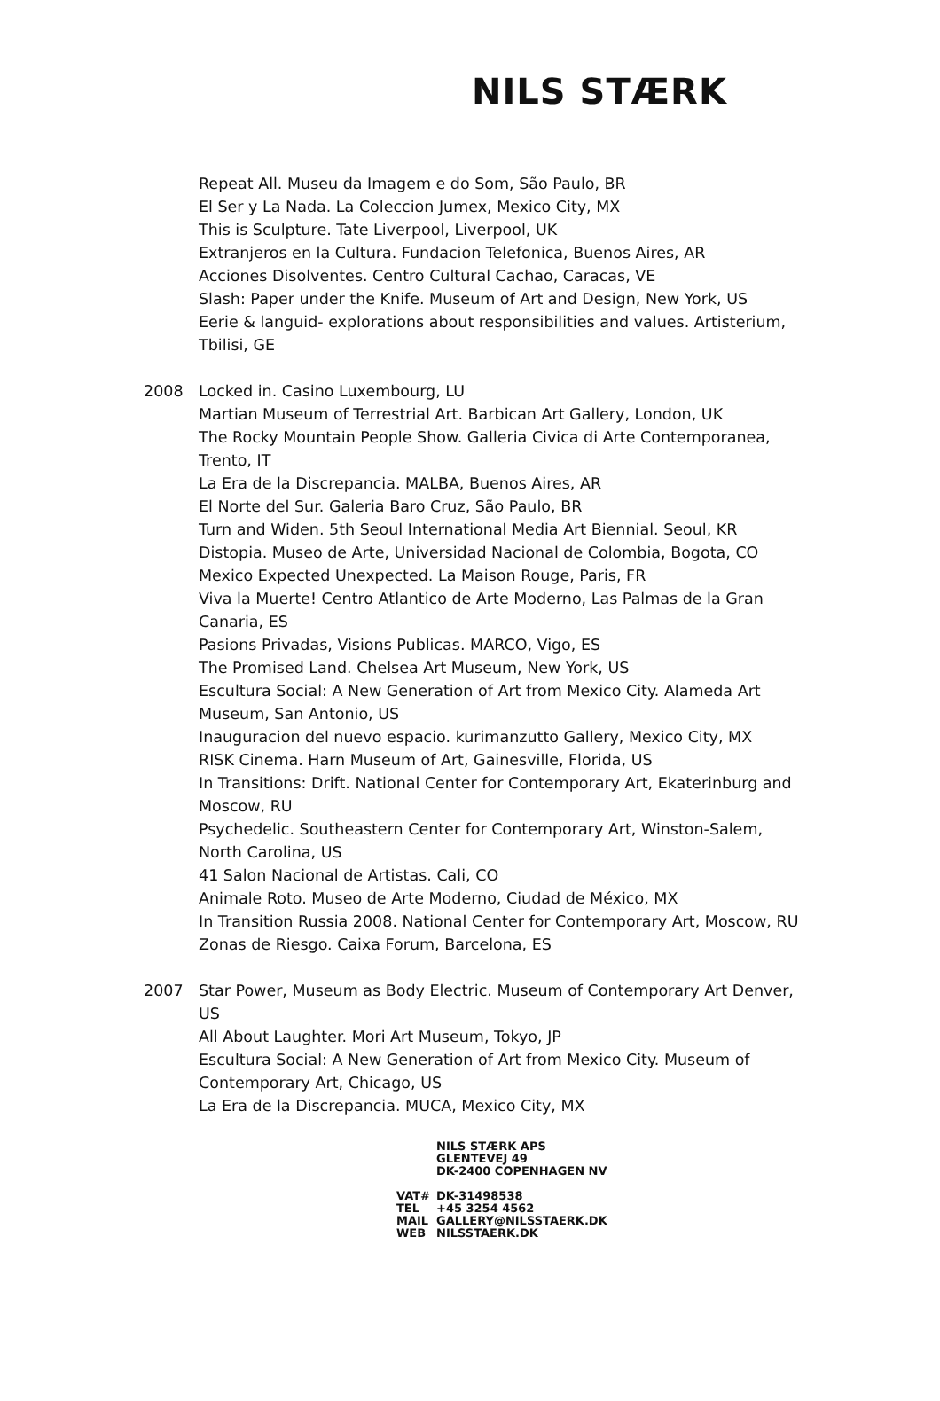NILS STÆRK
Repeat All. Museu da Imagem e do Som, São Paulo, BR
El Ser y La Nada. La Coleccion Jumex, Mexico City, MX
This is Sculpture. Tate Liverpool, Liverpool, UK
Extranjeros en la Cultura. Fundacion Telefonica, Buenos Aires, AR
Acciones Disolventes. Centro Cultural Cachao, Caracas, VE
Slash: Paper under the Knife. Museum of Art and Design, New York, US
Eerie & languid- explorations about responsibilities and values. Artisterium, Tbilisi, GE
2008 Locked in. Casino Luxembourg, LU
Martian Museum of Terrestrial Art. Barbican Art Gallery, London, UK
The Rocky Mountain People Show. Galleria Civica di Arte Contemporanea, Trento, IT
La Era de la Discrepancia. MALBA, Buenos Aires, AR
El Norte del Sur. Galeria Baro Cruz, São Paulo, BR
Turn and Widen. 5th Seoul International Media Art Biennial. Seoul, KR
Distopia. Museo de Arte, Universidad Nacional de Colombia, Bogota, CO
Mexico Expected Unexpected. La Maison Rouge, Paris, FR
Viva la Muerte! Centro Atlantico de Arte Moderno, Las Palmas de la Gran Canaria, ES
Pasions Privadas, Visions Publicas. MARCO, Vigo, ES
The Promised Land. Chelsea Art Museum, New York, US
Escultura Social: A New Generation of Art from Mexico City. Alameda Art Museum, San Antonio, US
Inauguracion del nuevo espacio. kurimanzutto Gallery, Mexico City, MX
RISK Cinema. Harn Museum of Art, Gainesville, Florida, US
In Transitions: Drift. National Center for Contemporary Art, Ekaterinburg and Moscow, RU
Psychedelic. Southeastern Center for Contemporary Art, Winston-Salem, North Carolina, US
41 Salon Nacional de Artistas. Cali, CO
Animale Roto. Museo de Arte Moderno, Ciudad de México, MX
In Transition Russia 2008. National Center for Contemporary Art, Moscow, RU
Zonas de Riesgo. Caixa Forum, Barcelona, ES
2007 Star Power, Museum as Body Electric. Museum of Contemporary Art Denver, US
All About Laughter. Mori Art Museum, Tokyo, JP
Escultura Social: A New Generation of Art from Mexico City. Museum of Contemporary Art, Chicago, US
La Era de la Discrepancia. MUCA, Mexico City, MX
NILS STÆRK APS
GLENTEVEJ 49
DK-2400 COPENHAGEN NV
VAT# DK-31498538
TEL +45 3254 4562
MAIL GALLERY@NILSSTAERK.DK
WEB NILSSTAERK.DK